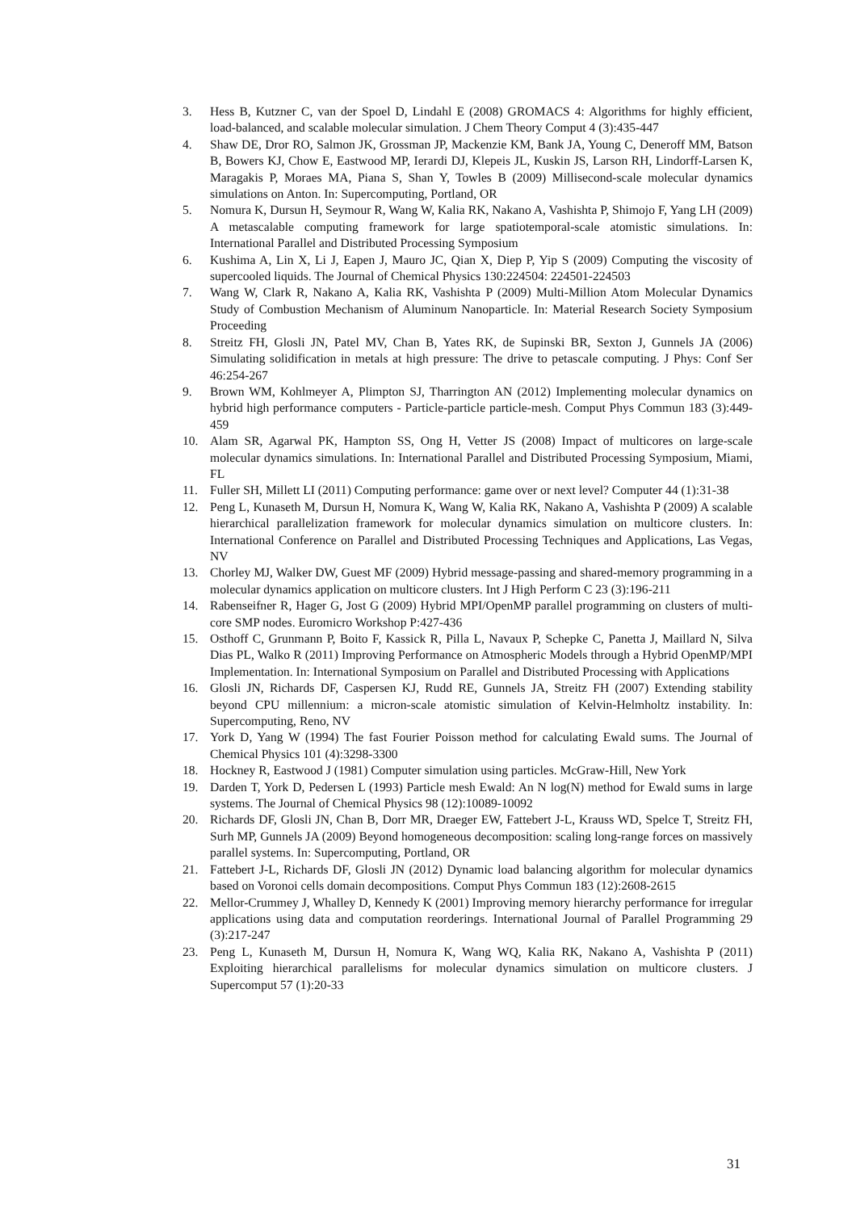3. Hess B, Kutzner C, van der Spoel D, Lindahl E (2008) GROMACS 4: Algorithms for highly efficient, load-balanced, and scalable molecular simulation. J Chem Theory Comput 4 (3):435-447
4. Shaw DE, Dror RO, Salmon JK, Grossman JP, Mackenzie KM, Bank JA, Young C, Deneroff MM, Batson B, Bowers KJ, Chow E, Eastwood MP, Ierardi DJ, Klepeis JL, Kuskin JS, Larson RH, Lindorff-Larsen K, Maragakis P, Moraes MA, Piana S, Shan Y, Towles B (2009) Millisecond-scale molecular dynamics simulations on Anton. In: Supercomputing, Portland, OR
5. Nomura K, Dursun H, Seymour R, Wang W, Kalia RK, Nakano A, Vashishta P, Shimojo F, Yang LH (2009) A metascalable computing framework for large spatiotemporal-scale atomistic simulations. In: International Parallel and Distributed Processing Symposium
6. Kushima A, Lin X, Li J, Eapen J, Mauro JC, Qian X, Diep P, Yip S (2009) Computing the viscosity of supercooled liquids. The Journal of Chemical Physics 130:224504: 224501-224503
7. Wang W, Clark R, Nakano A, Kalia RK, Vashishta P (2009) Multi-Million Atom Molecular Dynamics Study of Combustion Mechanism of Aluminum Nanoparticle. In: Material Research Society Symposium Proceeding
8. Streitz FH, Glosli JN, Patel MV, Chan B, Yates RK, de Supinski BR, Sexton J, Gunnels JA (2006) Simulating solidification in metals at high pressure: The drive to petascale computing. J Phys: Conf Ser 46:254-267
9. Brown WM, Kohlmeyer A, Plimpton SJ, Tharrington AN (2012) Implementing molecular dynamics on hybrid high performance computers - Particle-particle particle-mesh. Comput Phys Commun 183 (3):449-459
10. Alam SR, Agarwal PK, Hampton SS, Ong H, Vetter JS (2008) Impact of multicores on large-scale molecular dynamics simulations. In: International Parallel and Distributed Processing Symposium, Miami, FL
11. Fuller SH, Millett LI (2011) Computing performance: game over or next level? Computer 44 (1):31-38
12. Peng L, Kunaseth M, Dursun H, Nomura K, Wang W, Kalia RK, Nakano A, Vashishta P (2009) A scalable hierarchical parallelization framework for molecular dynamics simulation on multicore clusters. In: International Conference on Parallel and Distributed Processing Techniques and Applications, Las Vegas, NV
13. Chorley MJ, Walker DW, Guest MF (2009) Hybrid message-passing and shared-memory programming in a molecular dynamics application on multicore clusters. Int J High Perform C 23 (3):196-211
14. Rabenseifner R, Hager G, Jost G (2009) Hybrid MPI/OpenMP parallel programming on clusters of multi-core SMP nodes. Euromicro Workshop P:427-436
15. Osthoff C, Grunmann P, Boito F, Kassick R, Pilla L, Navaux P, Schepke C, Panetta J, Maillard N, Silva Dias PL, Walko R (2011) Improving Performance on Atmospheric Models through a Hybrid OpenMP/MPI Implementation. In: International Symposium on Parallel and Distributed Processing with Applications
16. Glosli JN, Richards DF, Caspersen KJ, Rudd RE, Gunnels JA, Streitz FH (2007) Extending stability beyond CPU millennium: a micron-scale atomistic simulation of Kelvin-Helmholtz instability. In: Supercomputing, Reno, NV
17. York D, Yang W (1994) The fast Fourier Poisson method for calculating Ewald sums. The Journal of Chemical Physics 101 (4):3298-3300
18. Hockney R, Eastwood J (1981) Computer simulation using particles. McGraw-Hill, New York
19. Darden T, York D, Pedersen L (1993) Particle mesh Ewald: An N log(N) method for Ewald sums in large systems. The Journal of Chemical Physics 98 (12):10089-10092
20. Richards DF, Glosli JN, Chan B, Dorr MR, Draeger EW, Fattebert J-L, Krauss WD, Spelce T, Streitz FH, Surh MP, Gunnels JA (2009) Beyond homogeneous decomposition: scaling long-range forces on massively parallel systems. In: Supercomputing, Portland, OR
21. Fattebert J-L, Richards DF, Glosli JN (2012) Dynamic load balancing algorithm for molecular dynamics based on Voronoi cells domain decompositions. Comput Phys Commun 183 (12):2608-2615
22. Mellor-Crummey J, Whalley D, Kennedy K (2001) Improving memory hierarchy performance for irregular applications using data and computation reorderings. International Journal of Parallel Programming 29 (3):217-247
23. Peng L, Kunaseth M, Dursun H, Nomura K, Wang WQ, Kalia RK, Nakano A, Vashishta P (2011) Exploiting hierarchical parallelisms for molecular dynamics simulation on multicore clusters. J Supercomput 57 (1):20-33
31